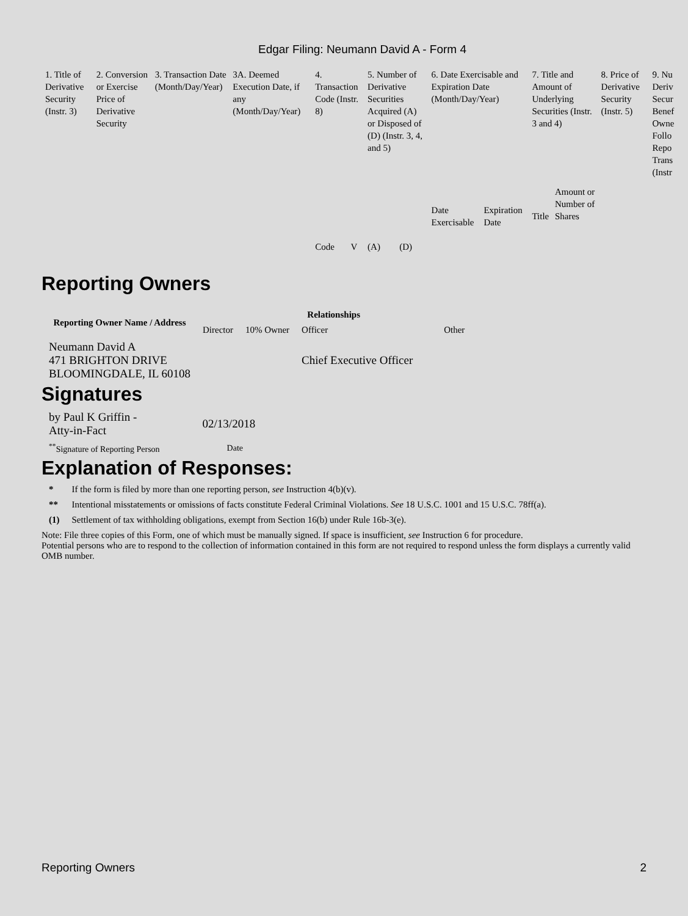Edgar Filing: Neumann David A - Form 4
| 1. Title of Derivative Security (Instr. 3) | 2. Conversion or Exercise Price of Derivative Security | 3. Transaction Date (Month/Day/Year) | 3A. Deemed Execution Date, if any (Month/Day/Year) | 4. Transaction Code (Instr. 8) | | 5. Number of Derivative Securities Acquired (A) or Disposed of (D) (Instr. 3, 4, and 5) | | 6. Date Exercisable and Expiration Date (Month/Day/Year) | | 7. Title and Amount of Underlying Securities (Instr. 3 and 4) | | 8. Price of Derivative Security (Instr. 5) | 9. Nu Deriv Secur Benef Owne Follo Repo Trans (Instr |
| --- | --- | --- | --- | --- | --- | --- | --- | --- | --- | --- | --- | --- | --- |
| | | | | Code | V | (A) | (D) | Date Exercisable | Expiration Date | Title | Amount or Number of Shares | | |
Reporting Owners
| Reporting Owner Name / Address | Relationships | | | |
| --- | --- | --- | --- | --- |
| | Director | 10% Owner | Officer | Other |
| Neumann David A 471 BRIGHTON DRIVE BLOOMINGDALE, IL 60108 | | | Chief Executive Officer | |
Signatures
| by Paul K Griffin - Atty-in-Fact | 02/13/2018 |
| <sup>**</sup> Signature of Reporting Person | Date |
Explanation of Responses:
| * | If the form is filed by more than one reporting person, see Instruction 4(b)(v). |
| ** | Intentional misstatements or omissions of facts constitute Federal Criminal Violations. See 18 U.S.C. 1001 and 15 U.S.C. 78ff(a). |
| (1) | Settlement of tax withholding obligations, exempt from Section 16(b) under Rule 16b-3(e). |
Note: File three copies of this Form, one of which must be manually signed. If space is insufficient, see Instruction 6 for procedure.
Potential persons who are to respond to the collection of information contained in this form are not required to respond unless the form displays a currently valid OMB number.
Reporting Owners 2